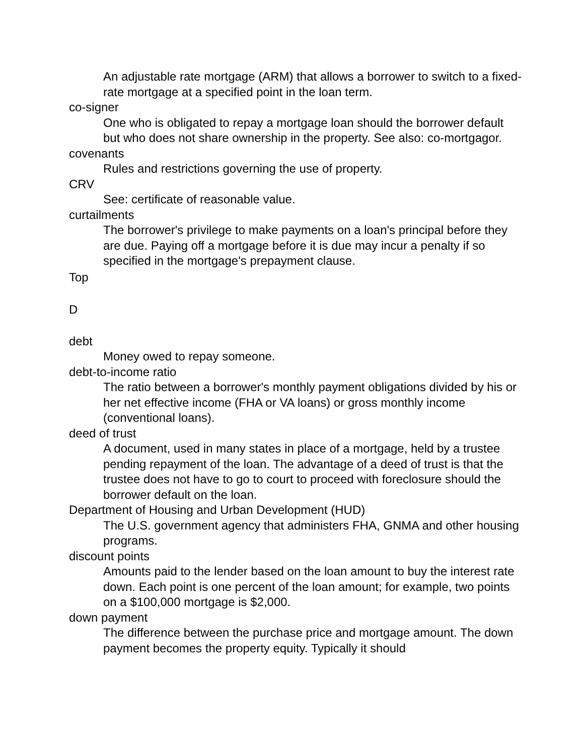An adjustable rate mortgage (ARM) that allows a borrower to switch to a fixed-rate mortgage at a specified point in the loan term.
co-signer
One who is obligated to repay a mortgage loan should the borrower default but who does not share ownership in the property. See also: co-mortgagor.
covenants
Rules and restrictions governing the use of property.
CRV
See: certificate of reasonable value.
curtailments
The borrower's privilege to make payments on a loan's principal before they are due. Paying off a mortgage before it is due may incur a penalty if so specified in the mortgage's prepayment clause.
Top
D
debt
Money owed to repay someone.
debt-to-income ratio
The ratio between a borrower's monthly payment obligations divided by his or her net effective income (FHA or VA loans) or gross monthly income (conventional loans).
deed of trust
A document, used in many states in place of a mortgage, held by a trustee pending repayment of the loan. The advantage of a deed of trust is that the trustee does not have to go to court to proceed with foreclosure should the borrower default on the loan.
Department of Housing and Urban Development (HUD)
The U.S. government agency that administers FHA, GNMA and other housing programs.
discount points
Amounts paid to the lender based on the loan amount to buy the interest rate down. Each point is one percent of the loan amount; for example, two points on a $100,000 mortgage is $2,000.
down payment
The difference between the purchase price and mortgage amount. The down payment becomes the property equity. Typically it should